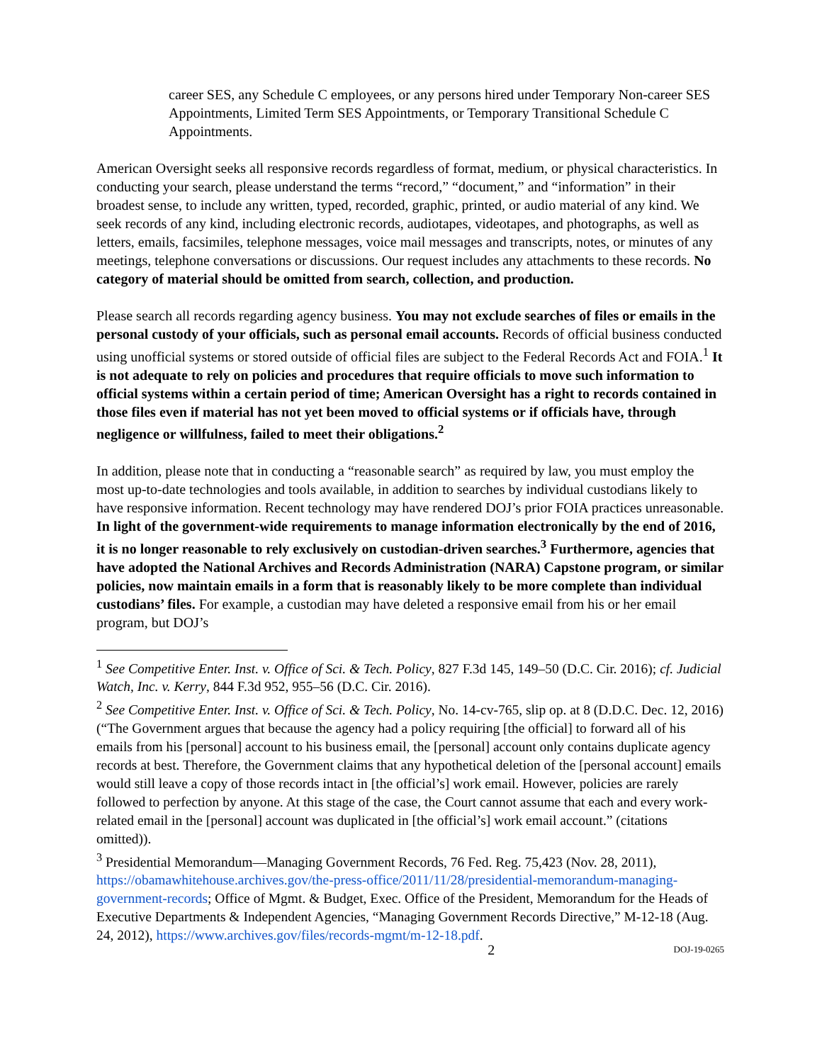career SES, any Schedule C employees, or any persons hired under Temporary Non-career SES Appointments, Limited Term SES Appointments, or Temporary Transitional Schedule C Appointments.
American Oversight seeks all responsive records regardless of format, medium, or physical characteristics. In conducting your search, please understand the terms “record,” “document,” and “information” in their broadest sense, to include any written, typed, recorded, graphic, printed, or audio material of any kind. We seek records of any kind, including electronic records, audiotapes, videotapes, and photographs, as well as letters, emails, facsimiles, telephone messages, voice mail messages and transcripts, notes, or minutes of any meetings, telephone conversations or discussions. Our request includes any attachments to these records. No category of material should be omitted from search, collection, and production.
Please search all records regarding agency business. You may not exclude searches of files or emails in the personal custody of your officials, such as personal email accounts. Records of official business conducted using unofficial systems or stored outside of official files are subject to the Federal Records Act and FOIA.<sup>1</sup> It is not adequate to rely on policies and procedures that require officials to move such information to official systems within a certain period of time; American Oversight has a right to records contained in those files even if material has not yet been moved to official systems or if officials have, through negligence or willfulness, failed to meet their obligations.<sup>2</sup>
In addition, please note that in conducting a “reasonable search” as required by law, you must employ the most up-to-date technologies and tools available, in addition to searches by individual custodians likely to have responsive information. Recent technology may have rendered DOJ’s prior FOIA practices unreasonable. In light of the government-wide requirements to manage information electronically by the end of 2016, it is no longer reasonable to rely exclusively on custodian-driven searches.<sup>3</sup> Furthermore, agencies that have adopted the National Archives and Records Administration (NARA) Capstone program, or similar policies, now maintain emails in a form that is reasonably likely to be more complete than individual custodians’ files. For example, a custodian may have deleted a responsive email from his or her email program, but DOJ’s
<sup>1</sup> See Competitive Enter. Inst. v. Office of Sci. & Tech. Policy, 827 F.3d 145, 149–50 (D.C. Cir. 2016); cf. Judicial Watch, Inc. v. Kerry, 844 F.3d 952, 955–56 (D.C. Cir. 2016).
<sup>2</sup> See Competitive Enter. Inst. v. Office of Sci. & Tech. Policy, No. 14-cv-765, slip op. at 8 (D.D.C. Dec. 12, 2016) (“The Government argues that because the agency had a policy requiring [the official] to forward all of his emails from his [personal] account to his business email, the [personal] account only contains duplicate agency records at best. Therefore, the Government claims that any hypothetical deletion of the [personal account] emails would still leave a copy of those records intact in [the official’s] work email. However, policies are rarely followed to perfection by anyone. At this stage of the case, the Court cannot assume that each and every work-related email in the [personal] account was duplicated in [the official’s] work email account.” (citations omitted)).
<sup>3</sup> Presidential Memorandum—Managing Government Records, 76 Fed. Reg. 75,423 (Nov. 28, 2011), https://obamawhitehouse.archives.gov/the-press-office/2011/11/28/presidential-memorandum-managing-government-records; Office of Mgmt. & Budget, Exec. Office of the President, Memorandum for the Heads of Executive Departments & Independent Agencies, “Managing Government Records Directive,” M-12-18 (Aug. 24, 2012), https://www.archives.gov/files/records-mgmt/m-12-18.pdf.
2 DOJ-19-0265